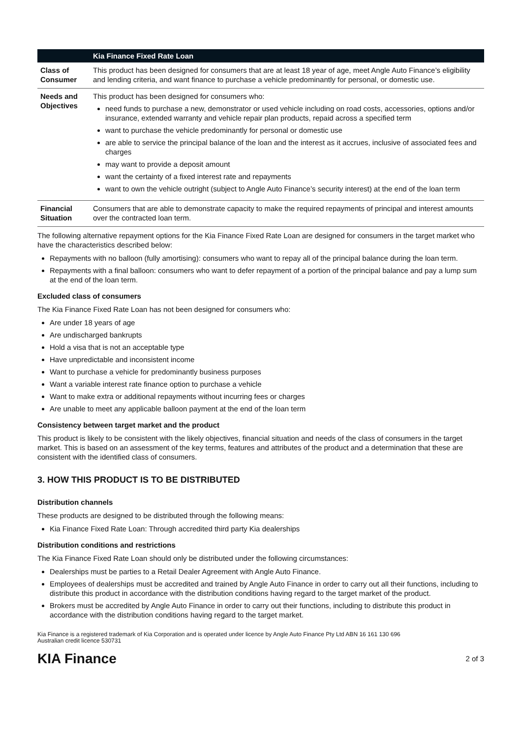| | Kia Finance Fixed Rate Loan |
| --- | --- |
| Class of Consumer | This product has been designed for consumers that are at least 18 year of age, meet Angle Auto Finance’s eligibility and lending criteria, and want finance to purchase a vehicle predominantly for personal, or domestic use. |
| Needs and Objectives | This product has been designed for consumers who: need funds to purchase a new, demonstrator or used vehicle including on road costs, accessories, options and/or insurance, extended warranty and vehicle repair plan products, repaid across a specified term want to purchase the vehicle predominantly for personal or domestic use are able to service the principal balance of the loan and the interest as it accrues, inclusive of associated fees and charges may want to provide a deposit amount want the certainty of a fixed interest rate and repayments want to own the vehicle outright (subject to Angle Auto Finance’s security interest) at the end of the loan term |
| Financial Situation | Consumers that are able to demonstrate capacity to make the required repayments of principal and interest amounts over the contracted loan term. |
The following alternative repayment options for the Kia Finance Fixed Rate Loan are designed for consumers in the target market who have the characteristics described below:
Repayments with no balloon (fully amortising): consumers who want to repay all of the principal balance during the loan term.
Repayments with a final balloon: consumers who want to defer repayment of a portion of the principal balance and pay a lump sum at the end of the loan term.
Excluded class of consumers
The Kia Finance Fixed Rate Loan has not been designed for consumers who:
Are under 18 years of age
Are undischarged bankrupts
Hold a visa that is not an acceptable type
Have unpredictable and inconsistent income
Want to purchase a vehicle for predominantly business purposes
Want a variable interest rate finance option to purchase a vehicle
Want to make extra or additional repayments without incurring fees or charges
Are unable to meet any applicable balloon payment at the end of the loan term
Consistency between target market and the product
This product is likely to be consistent with the likely objectives, financial situation and needs of the class of consumers in the target market. This is based on an assessment of the key terms, features and attributes of the product and a determination that these are consistent with the identified class of consumers.
3. HOW THIS PRODUCT IS TO BE DISTRIBUTED
Distribution channels
These products are designed to be distributed through the following means:
Kia Finance Fixed Rate Loan: Through accredited third party Kia dealerships
Distribution conditions and restrictions
The Kia Finance Fixed Rate Loan should only be distributed under the following circumstances:
Dealerships must be parties to a Retail Dealer Agreement with Angle Auto Finance.
Employees of dealerships must be accredited and trained by Angle Auto Finance in order to carry out all their functions, including to distribute this product in accordance with the distribution conditions having regard to the target market of the product.
Brokers must be accredited by Angle Auto Finance in order to carry out their functions, including to distribute this product in accordance with the distribution conditions having regard to the target market.
Kia Finance is a registered trademark of Kia Corporation and is operated under licence by Angle Auto Finance Pty Ltd ABN 16 161 130 696
Australian credit licence 530731
KIA Finance 2 of 3